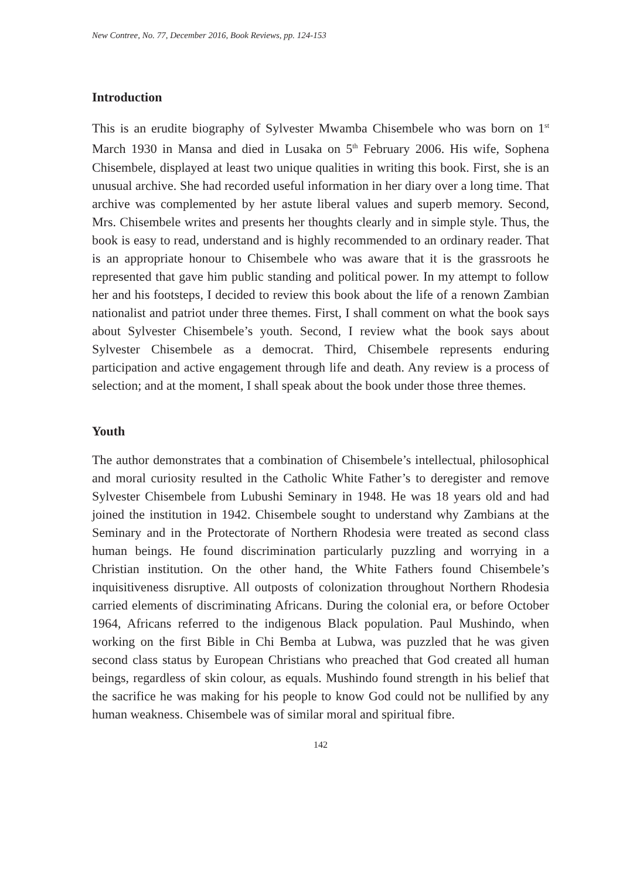New Contree, No. 77, December 2016, Book Reviews, pp. 124-153
Introduction
This is an erudite biography of Sylvester Mwamba Chisembele who was born on 1<sup>st</sup> March 1930 in Mansa and died in Lusaka on 5<sup>th</sup> February 2006. His wife, Sophena Chisembele, displayed at least two unique qualities in writing this book. First, she is an unusual archive. She had recorded useful information in her diary over a long time. That archive was complemented by her astute liberal values and superb memory. Second, Mrs. Chisembele writes and presents her thoughts clearly and in simple style. Thus, the book is easy to read, understand and is highly recommended to an ordinary reader. That is an appropriate honour to Chisembele who was aware that it is the grassroots he represented that gave him public standing and political power. In my attempt to follow her and his footsteps, I decided to review this book about the life of a renown Zambian nationalist and patriot under three themes. First, I shall comment on what the book says about Sylvester Chisembele’s youth. Second, I review what the book says about Sylvester Chisembele as a democrat. Third, Chisembele represents enduring participation and active engagement through life and death. Any review is a process of selection; and at the moment, I shall speak about the book under those three themes.
Youth
The author demonstrates that a combination of Chisembele’s intellectual, philosophical and moral curiosity resulted in the Catholic White Father’s to deregister and remove Sylvester Chisembele from Lubushi Seminary in 1948. He was 18 years old and had joined the institution in 1942. Chisembele sought to understand why Zambians at the Seminary and in the Protectorate of Northern Rhodesia were treated as second class human beings. He found discrimination particularly puzzling and worrying in a Christian institution. On the other hand, the White Fathers found Chisembele’s inquisitiveness disruptive. All outposts of colonization throughout Northern Rhodesia carried elements of discriminating Africans. During the colonial era, or before October 1964, Africans referred to the indigenous Black population. Paul Mushindo, when working on the first Bible in Chi Bemba at Lubwa, was puzzled that he was given second class status by European Christians who preached that God created all human beings, regardless of skin colour, as equals. Mushindo found strength in his belief that the sacrifice he was making for his people to know God could not be nullified by any human weakness. Chisembele was of similar moral and spiritual fibre.
142